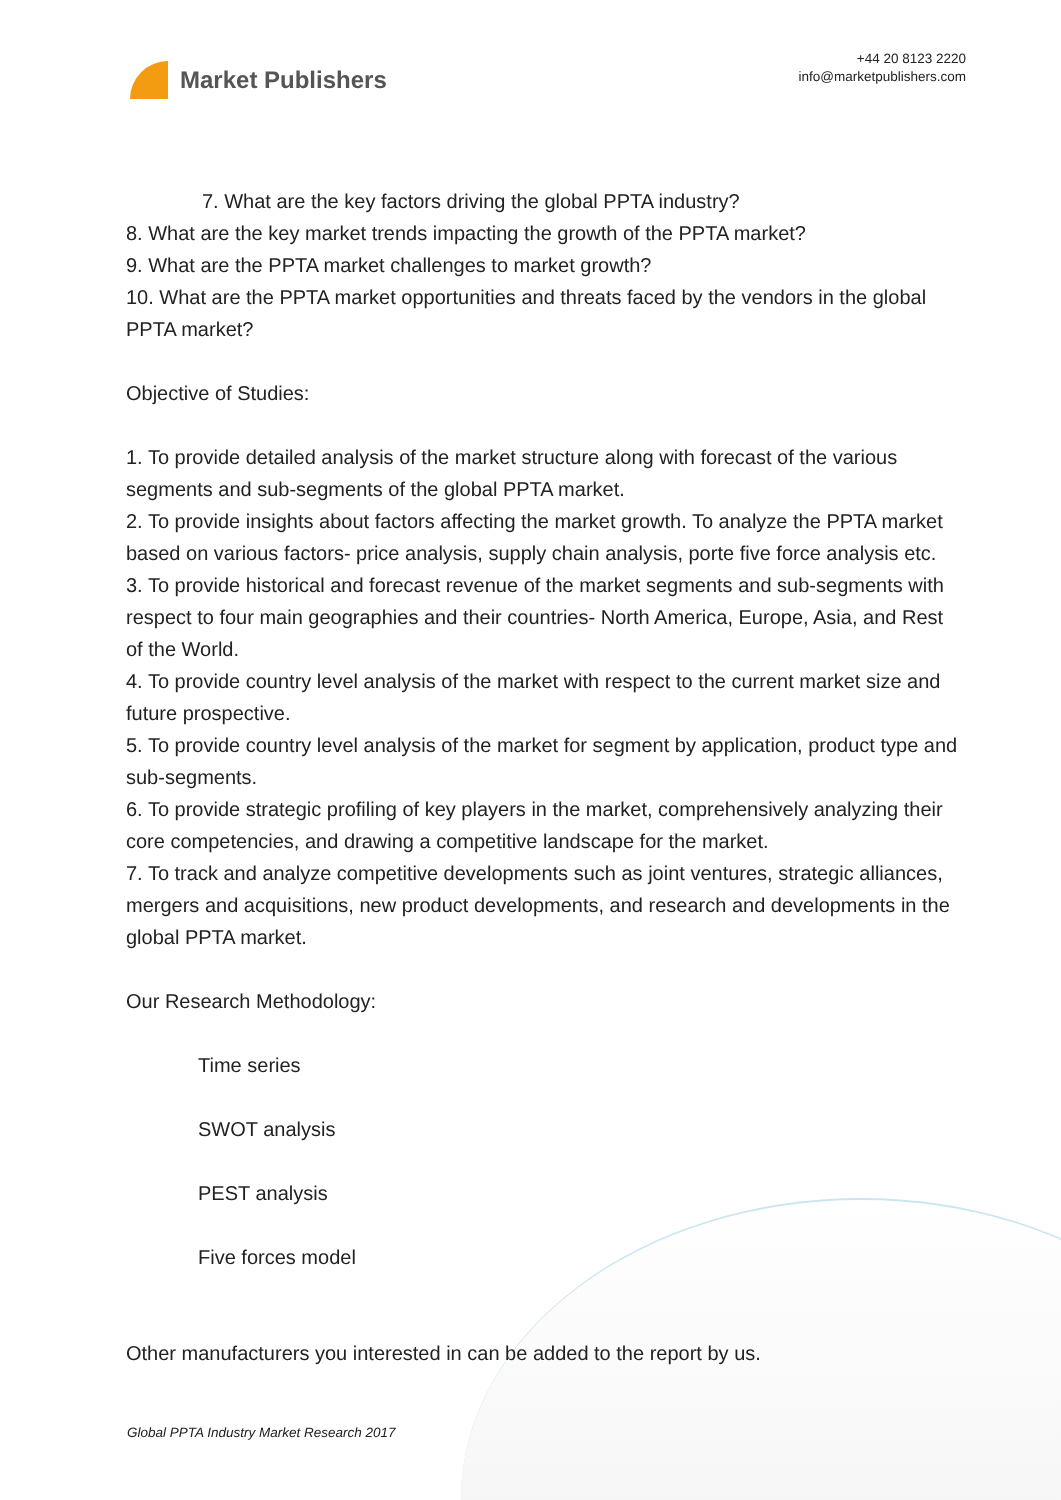Market Publishers
+44 20 8123 2220
info@marketpublishers.com
7. What are the key factors driving the global PPTA industry?
8. What are the key market trends impacting the growth of the PPTA market?
9. What are the PPTA market challenges to market growth?
10. What are the PPTA market opportunities and threats faced by the vendors in the global PPTA market?
Objective of Studies:
1. To provide detailed analysis of the market structure along with forecast of the various segments and sub-segments of the global PPTA market.
2. To provide insights about factors affecting the market growth. To analyze the PPTA market based on various factors- price analysis, supply chain analysis, porte five force analysis etc.
3. To provide historical and forecast revenue of the market segments and sub-segments with respect to four main geographies and their countries- North America, Europe, Asia, and Rest of the World.
4. To provide country level analysis of the market with respect to the current market size and future prospective.
5. To provide country level analysis of the market for segment by application, product type and sub-segments.
6. To provide strategic profiling of key players in the market, comprehensively analyzing their core competencies, and drawing a competitive landscape for the market.
7. To track and analyze competitive developments such as joint ventures, strategic alliances, mergers and acquisitions, new product developments, and research and developments in the global PPTA market.
Our Research Methodology:
Time series
SWOT analysis
PEST analysis
Five forces model
Other manufacturers you interested in can be added to the report by us.
Global PPTA Industry Market Research 2017